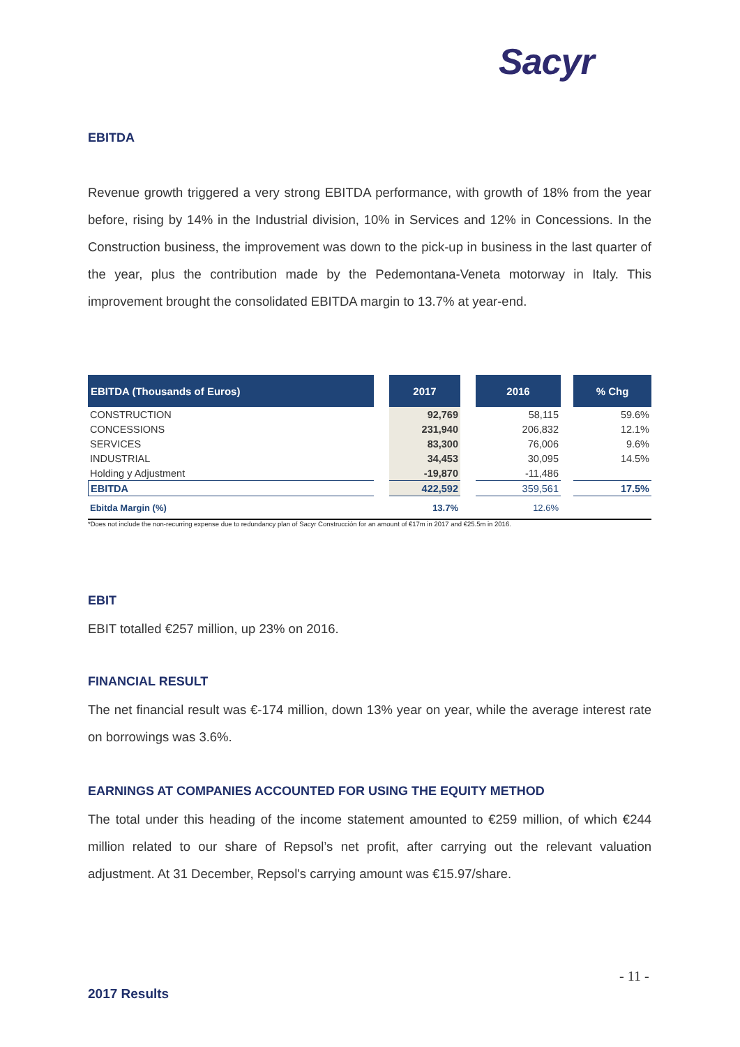Sacyr
EBITDA
Revenue growth triggered a very strong EBITDA performance, with growth of 18% from the year before, rising by 14% in the Industrial division, 10% in Services and 12% in Concessions. In the Construction business, the improvement was down to the pick-up in business in the last quarter of the year, plus the contribution made by the Pedemontana-Veneta motorway in Italy. This improvement brought the consolidated EBITDA margin to 13.7% at year-end.
| EBITDA (Thousands of Euros) | | 2017 | | 2016 | | % Chg |
| --- | --- | --- | --- | --- | --- | --- |
| CONSTRUCTION | | 92,769 | | 58,115 | | 59.6% |
| CONCESSIONS | | 231,940 | | 206,832 | | 12.1% |
| SERVICES | | 83,300 | | 76,006 | | 9.6% |
| INDUSTRIAL | | 34,453 | | 30,095 | | 14.5% |
| Holding y Adjustment | | -19,870 | | -11,486 | | |
| EBITDA | | 422,592 | | 359,561 | | 17.5% |
| Ebitda Margin (%) | | 13.7% | | 12.6% | | |
*Does not include the non-recurring expense due to redundancy plan of Sacyr Construcción for an amount of €17m in 2017 and €25.5m in 2016.
EBIT
EBIT totalled €257 million, up 23% on 2016.
FINANCIAL RESULT
The net financial result was €-174 million, down 13% year on year, while the average interest rate on borrowings was 3.6%.
EARNINGS AT COMPANIES ACCOUNTED FOR USING THE EQUITY METHOD
The total under this heading of the income statement amounted to €259 million, of which €244 million related to our share of Repsol’s net profit, after carrying out the relevant valuation adjustment. At 31 December, Repsol's carrying amount was €15.97/share.
- 11 -
2017 Results